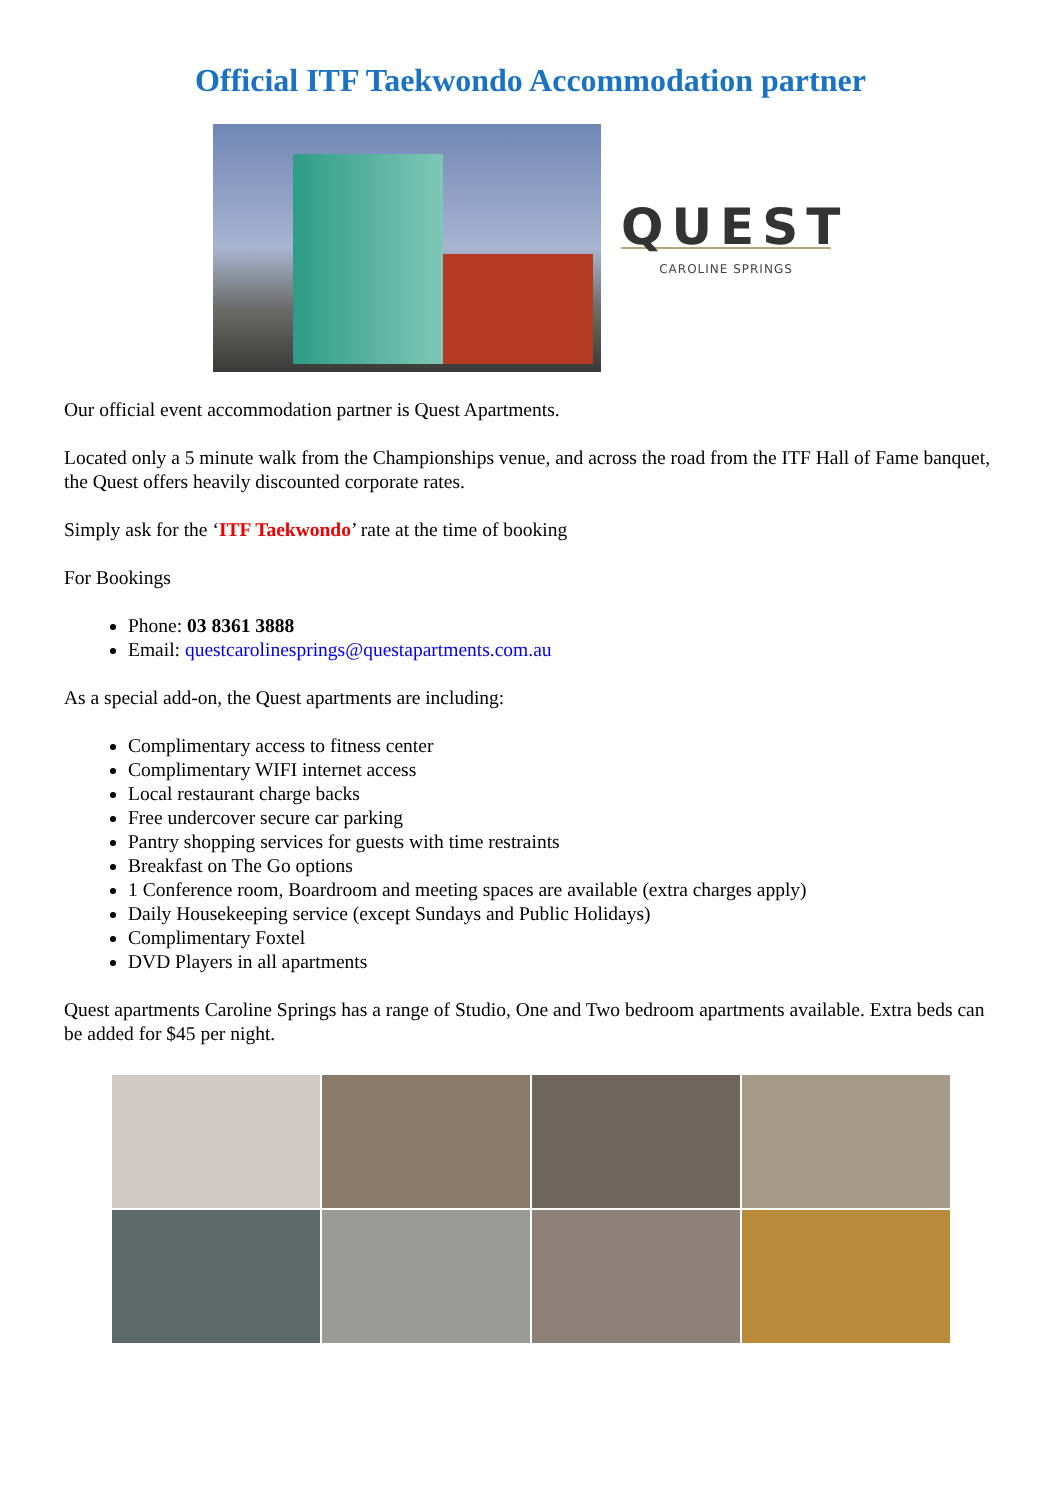Official ITF Taekwondo Accommodation partner
QUEST
CAROLINE SPRINGS
Our official event accommodation partner is Quest Apartments.
Located only a 5 minute walk from the Championships venue, and across the road from the ITF Hall of Fame banquet, the Quest offers heavily discounted corporate rates.
Simply ask for the ‘ITF Taekwondo’ rate at the time of booking
For Bookings
Phone: 03 8361 3888
Email: questcarolinesprings@questapartments.com.au
As a special add-on, the Quest apartments are including:
Complimentary access to fitness center
Complimentary WIFI internet access
Local restaurant charge backs
Free undercover secure car parking
Pantry shopping services for guests with time restraints
Breakfast on The Go options
1 Conference room, Boardroom and meeting spaces are available (extra charges apply)
Daily Housekeeping service (except Sundays and Public Holidays)
Complimentary Foxtel
DVD Players in all apartments
Quest apartments Caroline Springs has a range of Studio, One and Two bedroom apartments available. Extra beds can be added for $45 per night.